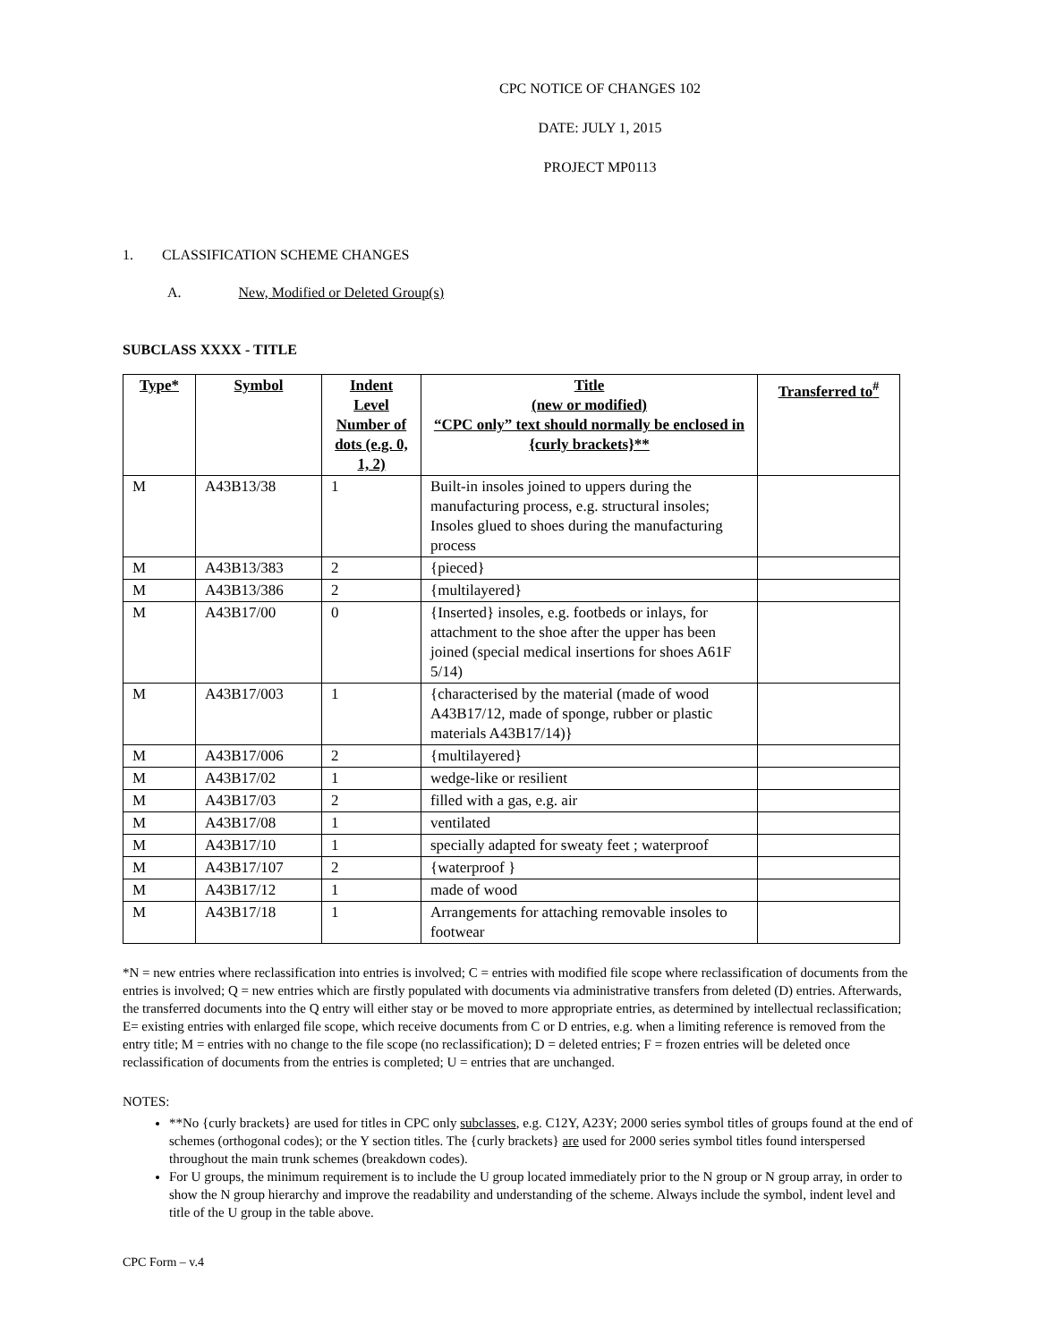CPC NOTICE OF CHANGES 102
DATE: JULY 1, 2015
PROJECT MP0113
1. CLASSIFICATION SCHEME CHANGES
A. New, Modified or Deleted Group(s)
SUBCLASS XXXX - TITLE
| Type* | Symbol | Indent Level Number of dots (e.g. 0, 1, 2) | Title (new or modified) “CPC only” text should normally be enclosed in {curly brackets}** | Transferred to<sup>#</sup> |
| --- | --- | --- | --- | --- |
| M | A43B13/38 | 1 | Built-in insoles joined to uppers during the manufacturing process, e.g. structural insoles; Insoles glued to shoes during the manufacturing process | |
| M | A43B13/383 | 2 | {pieced} | |
| M | A43B13/386 | 2 | {multilayered} | |
| M | A43B17/00 | 0 | {Inserted} insoles, e.g. footbeds or inlays, for attachment to the shoe after the upper has been joined (special medical insertions for shoes A61F 5/14) | |
| M | A43B17/003 | 1 | {characterised by the material (made of wood A43B17/12, made of sponge, rubber or plastic materials A43B17/14)} | |
| M | A43B17/006 | 2 | {multilayered} | |
| M | A43B17/02 | 1 | wedge-like or resilient | |
| M | A43B17/03 | 2 | filled with a gas, e.g. air | |
| M | A43B17/08 | 1 | ventilated | |
| M | A43B17/10 | 1 | specially adapted for sweaty feet ; waterproof | |
| M | A43B17/107 | 2 | {waterproof } | |
| M | A43B17/12 | 1 | made of wood | |
| M | A43B17/18 | 1 | Arrangements for attaching removable insoles to footwear | |
*N = new entries where reclassification into entries is involved; C = entries with modified file scope where reclassification of documents from the entries is involved; Q = new entries which are firstly populated with documents via administrative transfers from deleted (D) entries. Afterwards, the transferred documents into the Q entry will either stay or be moved to more appropriate entries, as determined by intellectual reclassification; E= existing entries with enlarged file scope, which receive documents from C or D entries, e.g. when a limiting reference is removed from the entry title; M = entries with no change to the file scope (no reclassification); D = deleted entries; F = frozen entries will be deleted once reclassification of documents from the entries is completed; U = entries that are unchanged.
NOTES:
**No {curly brackets} are used for titles in CPC only subclasses, e.g. C12Y, A23Y; 2000 series symbol titles of groups found at the end of schemes (orthogonal codes); or the Y section titles. The {curly brackets} are used for 2000 series symbol titles found interspersed throughout the main trunk schemes (breakdown codes).
For U groups, the minimum requirement is to include the U group located immediately prior to the N group or N group array, in order to show the N group hierarchy and improve the readability and understanding of the scheme. Always include the symbol, indent level and title of the U group in the table above.
CPC Form – v.4